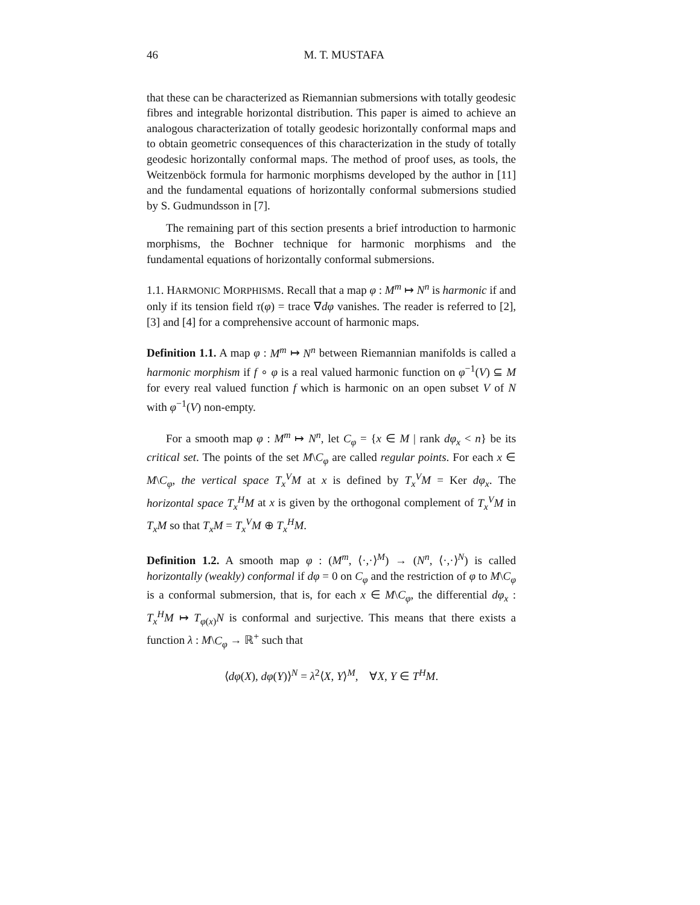46 M. T. MUSTAFA
that these can be characterized as Riemannian submersions with totally geodesic fibres and integrable horizontal distribution. This paper is aimed to achieve an analogous characterization of totally geodesic horizontally conformal maps and to obtain geometric consequences of this characterization in the study of totally geodesic horizontally conformal maps. The method of proof uses, as tools, the Weitzenböck formula for harmonic morphisms developed by the author in [11] and the fundamental equations of horizontally conformal submersions studied by S. Gudmundsson in [7].
The remaining part of this section presents a brief introduction to harmonic morphisms, the Bochner technique for harmonic morphisms and the fundamental equations of horizontally conformal submersions.
1.1. HARMONIC MORPHISMS. Recall that a map φ : M<sup>m</sup> ↦ N<sup>n</sup> is harmonic if and only if its tension field τ(φ) = trace ∇dφ vanishes. The reader is referred to [2], [3] and [4] for a comprehensive account of harmonic maps.
Definition 1.1. A map φ : M<sup>m</sup> ↦ N<sup>n</sup> between Riemannian manifolds is called a harmonic morphism if f ∘ φ is a real valued harmonic function on φ<sup>−1</sup>(V) ⊆ M for every real valued function f which is harmonic on an open subset V of N with φ<sup>−1</sup>(V) non-empty.
For a smooth map φ : M<sup>m</sup> ↦ N<sup>n</sup>, let C<sub>φ</sub> = {x ∈ M | rank dφ<sub>x</sub> < n} be its critical set. The points of the set M\C<sub>φ</sub> are called regular points. For each x ∈ M\C<sub>φ</sub>, the vertical space T<sub>x</sub><sup>V</sup>M at x is defined by T<sub>x</sub><sup>V</sup>M = Ker dφ<sub>x</sub>. The horizontal space T<sub>x</sub><sup>H</sup>M at x is given by the orthogonal complement of T<sub>x</sub><sup>V</sup>M in T<sub>x</sub>M so that T<sub>x</sub>M = T<sub>x</sub><sup>V</sup>M ⊕ T<sub>x</sub><sup>H</sup>M.
Definition 1.2. A smooth map φ : (M<sup>m</sup>, ⟨·,·⟩<sup>M</sup>) → (N<sup>n</sup>, ⟨·,·⟩<sup>N</sup>) is called horizontally (weakly) conformal if dφ = 0 on C<sub>φ</sub> and the restriction of φ to M\C<sub>φ</sub> is a conformal submersion, that is, for each x ∈ M\C<sub>φ</sub>, the differential dφ<sub>x</sub> : T<sub>x</sub><sup>H</sup>M ↦ T<sub>φ(x)</sub>N is conformal and surjective. This means that there exists a function λ : M\C<sub>φ</sub> → ℝ<sup>+</sup> such that
⟨dφ(X), dφ(Y)⟩<sup>N</sup> = λ<sup>2</sup>⟨X, Y⟩<sup>M</sup>, ∀X, Y ∈ T<sup>H</sup>M.